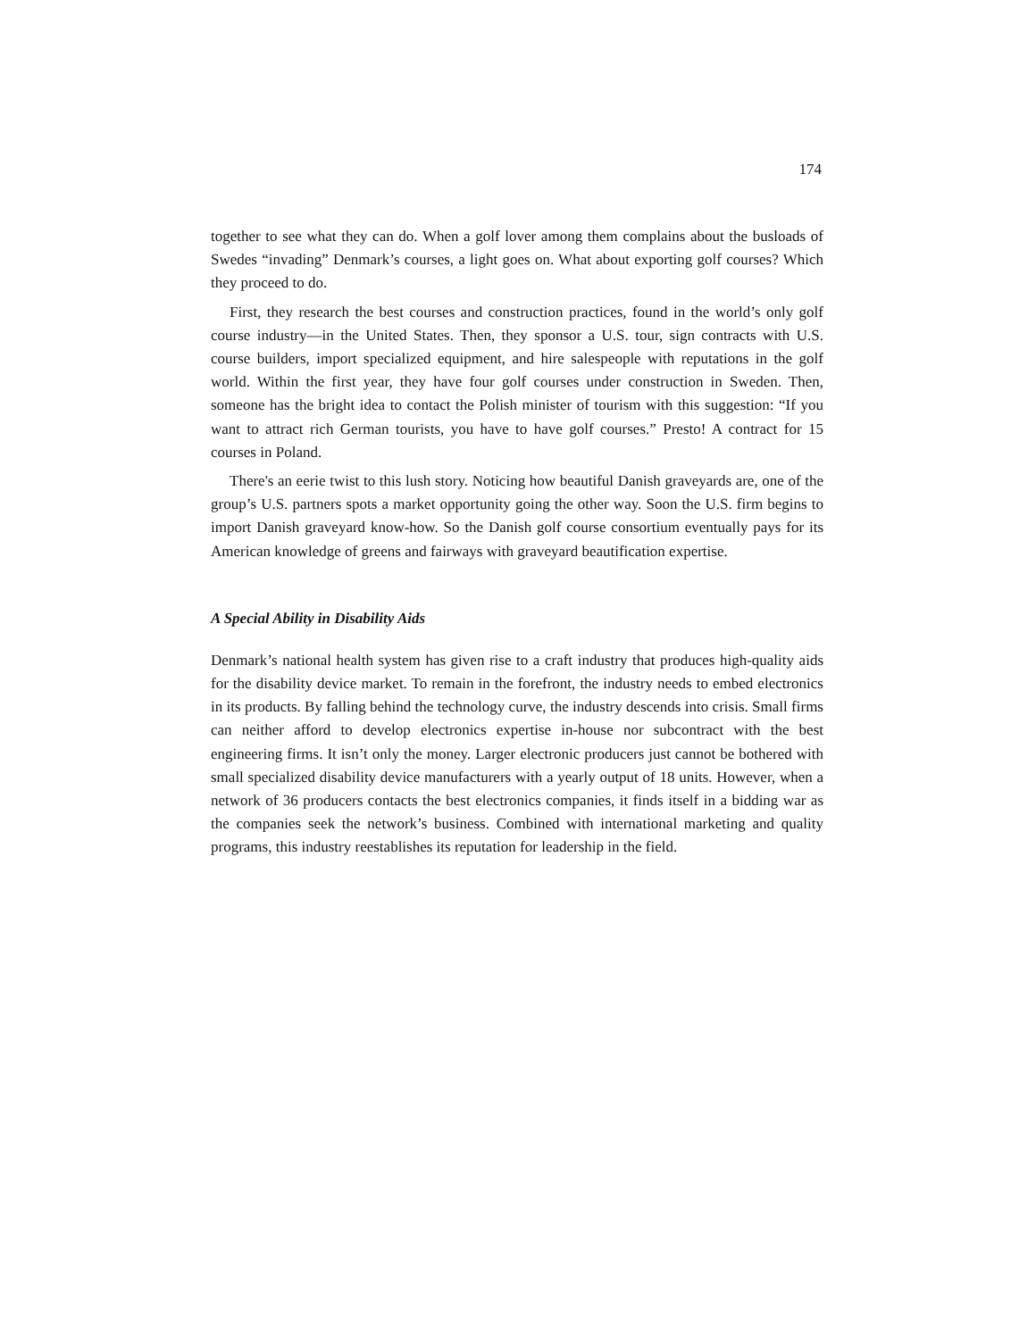174
together to see what they can do. When a golf lover among them complains about the busloads of Swedes “invading” Denmark’s courses, a light goes on. What about exporting golf courses? Which they proceed to do.
First, they research the best courses and construction practices, found in the world’s only golf course industry—in the United States. Then, they sponsor a U.S. tour, sign contracts with U.S. course builders, import specialized equipment, and hire salespeople with reputations in the golf world. Within the first year, they have four golf courses under construction in Sweden. Then, someone has the bright idea to contact the Polish minister of tourism with this suggestion: “If you want to attract rich German tourists, you have to have golf courses.” Presto! A contract for 15 courses in Poland.
There's an eerie twist to this lush story. Noticing how beautiful Danish graveyards are, one of the group’s U.S. partners spots a market opportunity going the other way. Soon the U.S. firm begins to import Danish graveyard know-how. So the Danish golf course consortium eventually pays for its American knowledge of greens and fairways with graveyard beautification expertise.
A Special Ability in Disability Aids
Denmark’s national health system has given rise to a craft industry that produces high-quality aids for the disability device market. To remain in the forefront, the industry needs to embed electronics in its products. By falling behind the technology curve, the industry descends into crisis. Small firms can neither afford to develop electronics expertise in-house nor subcontract with the best engineering firms. It isn’t only the money. Larger electronic producers just cannot be bothered with small specialized disability device manufacturers with a yearly output of 18 units. However, when a network of 36 producers contacts the best electronics companies, it finds itself in a bidding war as the companies seek the network’s business. Combined with international marketing and quality programs, this industry reestablishes its reputation for leadership in the field.